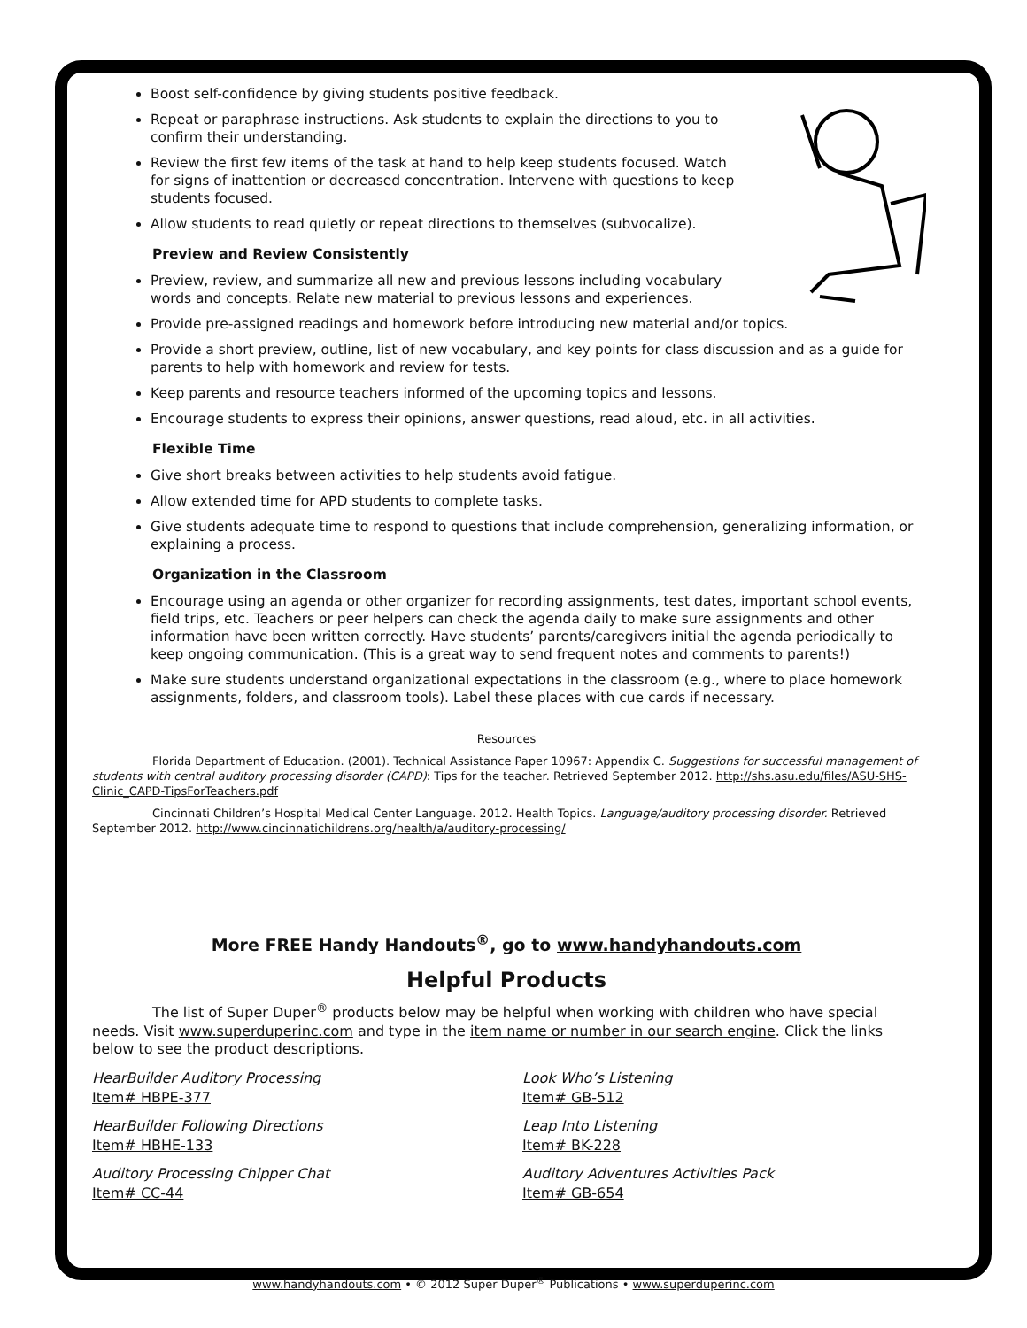Boost self-confidence by giving students positive feedback.
Repeat or paraphrase instructions. Ask students to explain the directions to you to confirm their understanding.
Review the first few items of the task at hand to help keep students focused. Watch for signs of inattention or decreased concentration. Intervene with questions to keep students focused.
Allow students to read quietly or repeat directions to themselves (subvocalize).
Preview and Review Consistently
Preview, review, and summarize all new and previous lessons including vocabulary words and concepts. Relate new material to previous lessons and experiences.
Provide pre-assigned readings and homework before introducing new material and/or topics.
Provide a short preview, outline, list of new vocabulary, and key points for class discussion and as a guide for parents to help with homework and review for tests.
Keep parents and resource teachers informed of the upcoming topics and lessons.
Encourage students to express their opinions, answer questions, read aloud, etc. in all activities.
Flexible Time
Give short breaks between activities to help students avoid fatigue.
Allow extended time for APD students to complete tasks.
Give students adequate time to respond to questions that include comprehension, generalizing information, or explaining a process.
Organization in the Classroom
Encourage using an agenda or other organizer for recording assignments, test dates, important school events, field trips, etc. Teachers or peer helpers can check the agenda daily to make sure assignments and other information have been written correctly. Have students’ parents/caregivers initial the agenda periodically to keep ongoing communication. (This is a great way to send frequent notes and comments to parents!)
Make sure students understand organizational expectations in the classroom (e.g., where to place homework assignments, folders, and classroom tools). Label these places with cue cards if necessary.
Resources
Florida Department of Education. (2001). Technical Assistance Paper 10967: Appendix C. Suggestions for successful management of students with central auditory processing disorder (CAPD): Tips for the teacher. Retrieved September 2012. http://shs.asu.edu/files/ASU-SHS-Clinic_CAPD-TipsForTeachers.pdf
Cincinnati Children’s Hospital Medical Center Language. 2012. Health Topics. Language/auditory processing disorder. Retrieved September 2012. http://www.cincinnatichildrens.org/health/a/auditory-processing/
More FREE Handy Handouts<sup>®</sup>, go to www.handyhandouts.com
Helpful Products
The list of Super Duper<sup>®</sup> products below may be helpful when working with children who have special needs. Visit www.superduperinc.com and type in the item name or number in our search engine. Click the links below to see the product descriptions.
HearBuilder Auditory Processing
Item# HBPE-377
Look Who’s Listening
Item# GB-512
HearBuilder Following Directions
Item# HBHE-133
Leap Into Listening
Item# BK-228
Auditory Processing Chipper Chat
Item# CC-44
Auditory Adventures Activities Pack
Item# GB-654
www.handyhandouts.com • © 2012 Super Duper<sup>®</sup> Publications • www.superduperinc.com